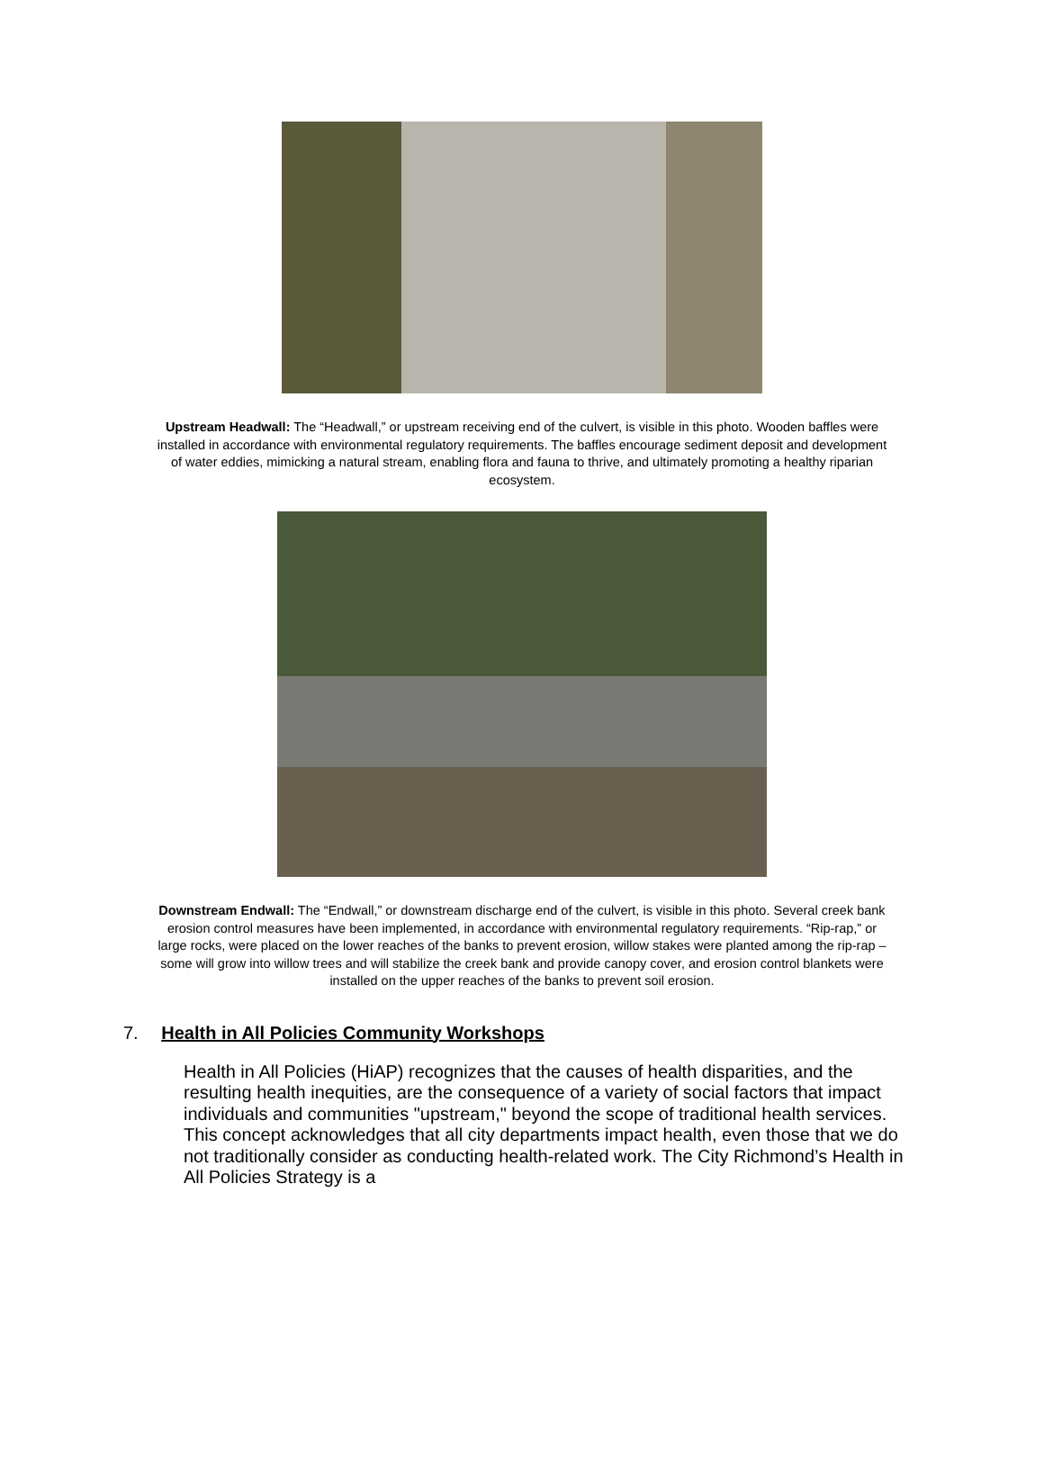Upstream Headwall: The “Headwall,” or upstream receiving end of the culvert, is visible in this photo. Wooden baffles were installed in accordance with environmental regulatory requirements. The baffles encourage sediment deposit and development of water eddies, mimicking a natural stream, enabling flora and fauna to thrive, and ultimately promoting a healthy riparian ecosystem.
Downstream Endwall: The “Endwall,” or downstream discharge end of the culvert, is visible in this photo. Several creek bank erosion control measures have been implemented, in accordance with environmental regulatory requirements. “Rip-rap,” or large rocks, were placed on the lower reaches of the banks to prevent erosion, willow stakes were planted among the rip-rap – some will grow into willow trees and will stabilize the creek bank and provide canopy cover, and erosion control blankets were installed on the upper reaches of the banks to prevent soil erosion.
7. Health in All Policies Community Workshops
Health in All Policies (HiAP) recognizes that the causes of health disparities, and the resulting health inequities, are the consequence of a variety of social factors that impact individuals and communities "upstream," beyond the scope of traditional health services. This concept acknowledges that all city departments impact health, even those that we do not traditionally consider as conducting health-related work. The City Richmond’s Health in All Policies Strategy is a